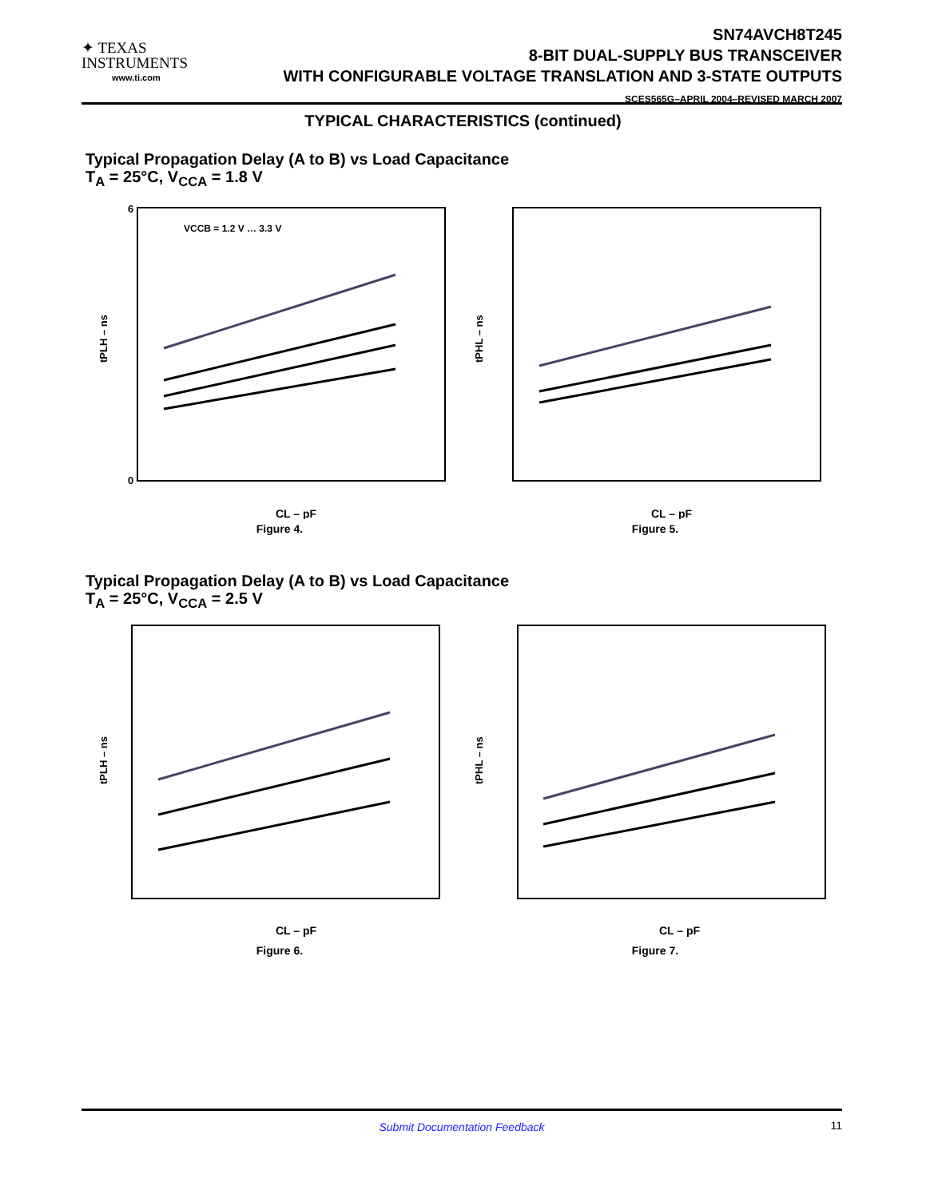✦ TEXAS
INSTRUMENTS
www.ti.com
SN74AVCH8T245
8-BIT DUAL-SUPPLY BUS TRANSCEIVER
WITH CONFIGURABLE VOLTAGE TRANSLATION AND 3-STATE OUTPUTS
SCES565G–APRIL 2004–REVISED MARCH 2007
TYPICAL CHARACTERISTICS (continued)
Typical Propagation Delay (A to B) vs Load Capacitance
T<sub>A</sub> = 25°C, V<sub>CCA</sub> = 1.8 V
Typical Propagation Delay (A to B) vs Load Capacitance
T<sub>A</sub> = 25°C, V<sub>CCA</sub> = 2.5 V
6
0
tPLH – ns
CL – pF
VCCB = 1.2 V … 3.3 V
Figure 4.
tPHL – ns
CL – pF
Figure 5.
tPLH – ns
CL – pF
Figure 6.
tPHL – ns
CL – pF
Figure 7.
Submit Documentation Feedback 11